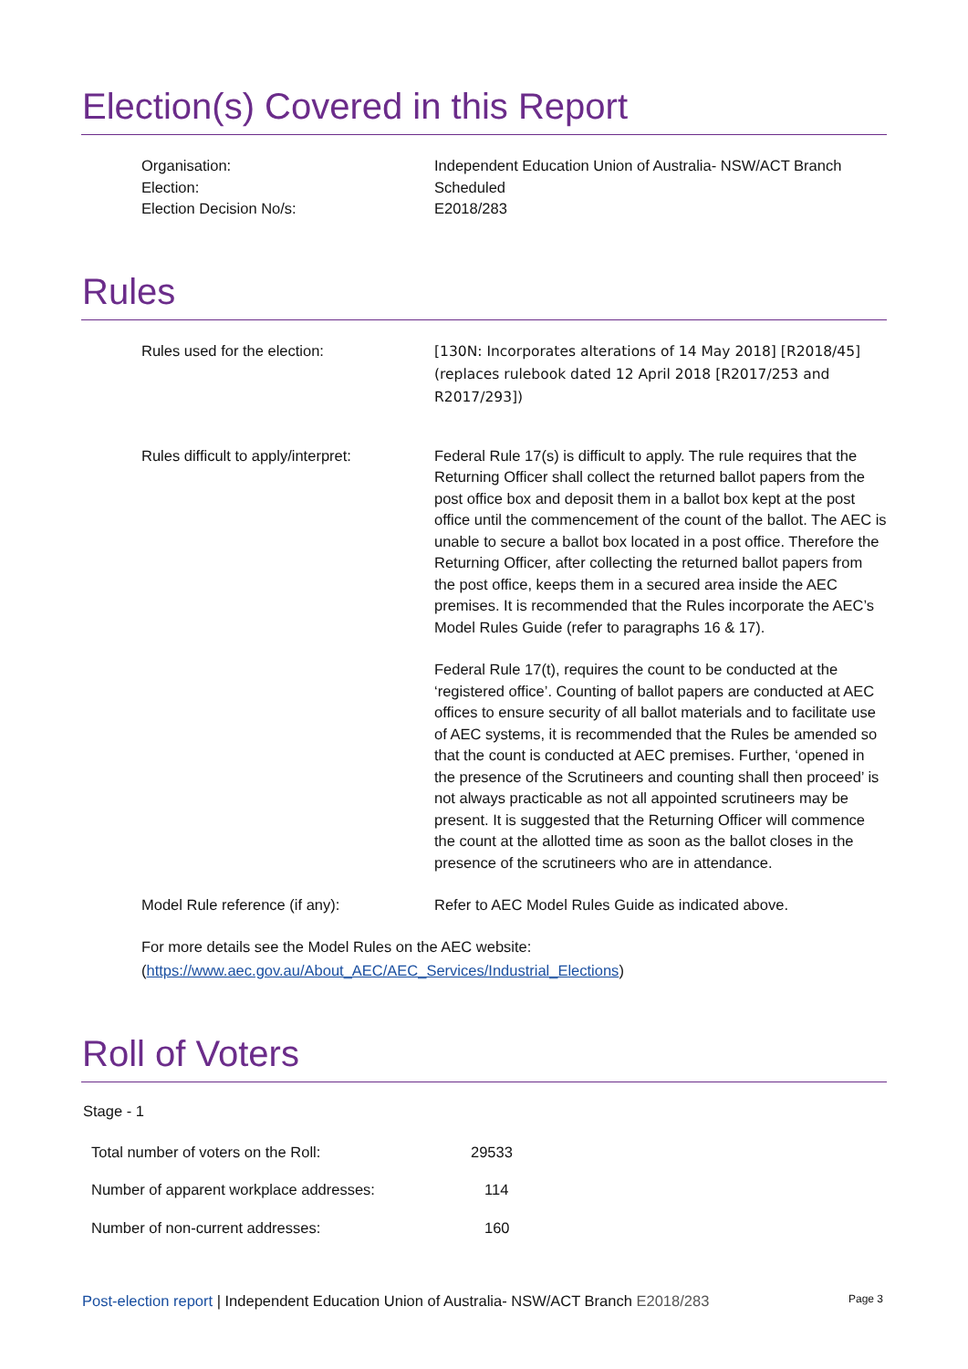Election(s) Covered in this Report
| Organisation: | Independent Education Union of Australia- NSW/ACT Branch |
| Election: | Scheduled |
| Election Decision No/s: | E2018/283 |
Rules
| Rules used for the election: | [130N: Incorporates alterations of 14 May 2018] [R2018/45] (replaces rulebook dated 12 April 2018 [R2017/253 and R2017/293]) |
| Rules difficult to apply/interpret: | Federal Rule 17(s) is difficult to apply. The rule requires that the Returning Officer shall collect the returned ballot papers from the post office box and deposit them in a ballot box kept at the post office until the commencement of the count of the ballot. The AEC is unable to secure a ballot box located in a post office. Therefore the Returning Officer, after collecting the returned ballot papers from the post office, keeps them in a secured area inside the AEC premises. It is recommended that the Rules incorporate the AEC’s Model Rules Guide (refer to paragraphs 16 & 17). Federal Rule 17(t), requires the count to be conducted at the ‘registered office’. Counting of ballot papers are conducted at AEC offices to ensure security of all ballot materials and to facilitate use of AEC systems, it is recommended that the Rules be amended so that the count is conducted at AEC premises. Further, ‘opened in the presence of the Scrutineers and counting shall then proceed’ is not always practicable as not all appointed scrutineers may be present. It is suggested that the Returning Officer will commence the count at the allotted time as soon as the ballot closes in the presence of the scrutineers who are in attendance. |
| Model Rule reference (if any): | Refer to AEC Model Rules Guide as indicated above. |
For more details see the Model Rules on the AEC website:
(https://www.aec.gov.au/About_AEC/AEC_Services/Industrial_Elections)
Roll of Voters
Stage - 1
| Total number of voters on the Roll: | 29533 |
| Number of apparent workplace addresses: | 114 |
| Number of non-current addresses: | 160 |
Post-election report | Independent Education Union of Australia- NSW/ACT Branch E2018/283 Page 3